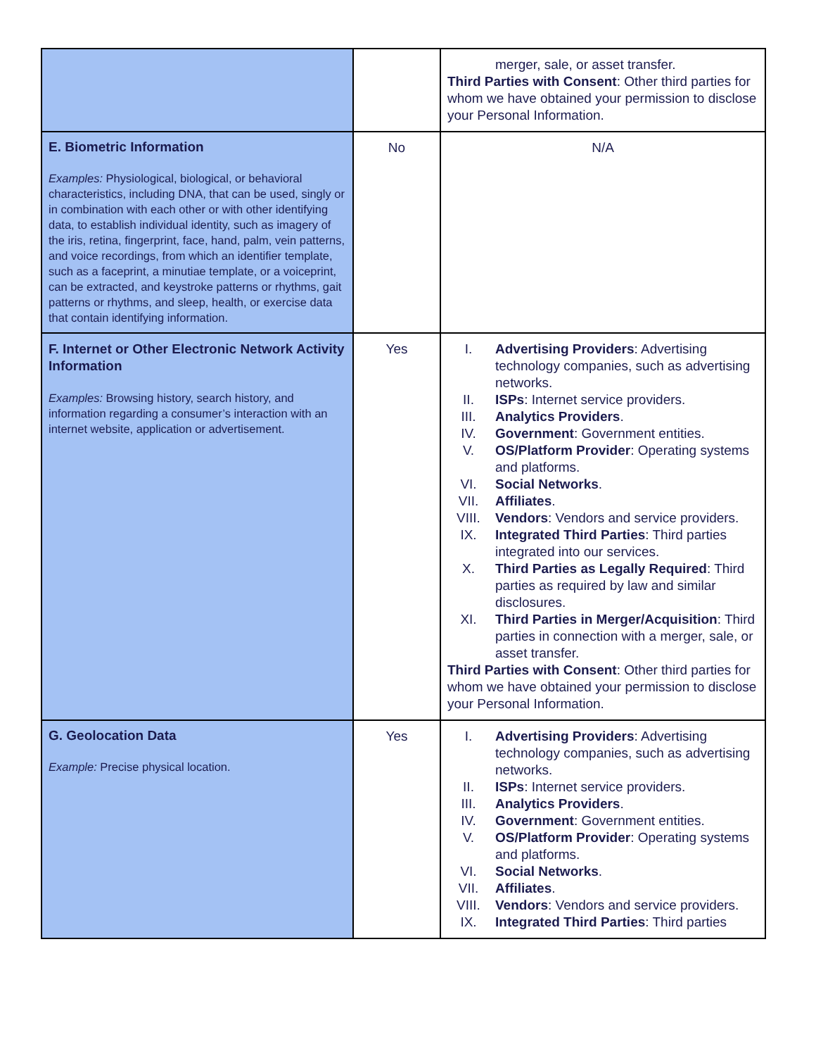| | | merger, sale, or asset transfer. Third Parties with Consent : Other third parties for whom we have obtained your permission to disclose your Personal Information. |
| E. Biometric Information Examples: Physiological, biological, or behavioral characteristics, including DNA, that can be used, singly or in combination with each other or with other identifying data, to establish individual identity, such as imagery of the iris, retina, fingerprint, face, hand, palm, vein patterns, and voice recordings, from which an identifier template, such as a faceprint, a minutiae template, or a voiceprint, can be extracted, and keystroke patterns or rhythms, gait patterns or rhythms, and sleep, health, or exercise data that contain identifying information. | No | N/A |
| F. Internet or Other Electronic Network Activity Information Examples: Browsing history, search history, and information regarding a consumer’s interaction with an internet website, application or advertisement. | Yes | I. Advertising Providers : Advertising technology companies, such as advertising networks. II. ISPs : Internet service providers. III. Analytics Providers . IV. Government : Government entities. V. OS/Platform Provider : Operating systems and platforms. VI. Social Networks . VII. Affiliates . VIII. Vendors : Vendors and service providers. IX. Integrated Third Parties : Third parties integrated into our services. X. Third Parties as Legally Required : Third parties as required by law and similar disclosures. XI. Third Parties in Merger/Acquisition : Third parties in connection with a merger, sale, or asset transfer. Third Parties with Consent : Other third parties for whom we have obtained your permission to disclose your Personal Information. |
| G. Geolocation Data Example: Precise physical location. | Yes | I. Advertising Providers : Advertising technology companies, such as advertising networks. II. ISPs : Internet service providers. III. Analytics Providers . IV. Government : Government entities. V. OS/Platform Provider : Operating systems and platforms. VI. Social Networks . VII. Affiliates . VIII. Vendors : Vendors and service providers. IX. Integrated Third Parties : Third parties |